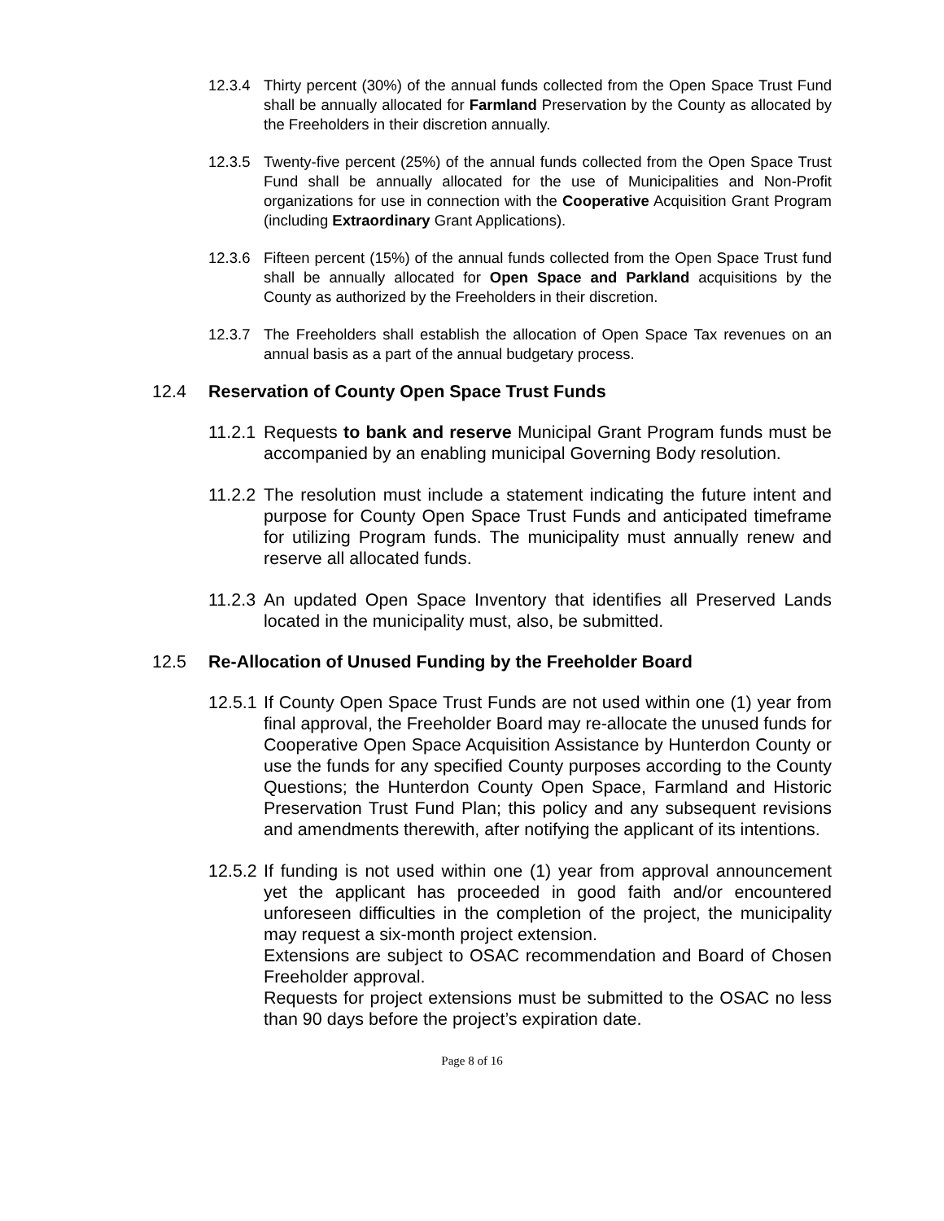12.3.4 Thirty percent (30%) of the annual funds collected from the Open Space Trust Fund shall be annually allocated for Farmland Preservation by the County as allocated by the Freeholders in their discretion annually.
12.3.5 Twenty-five percent (25%) of the annual funds collected from the Open Space Trust Fund shall be annually allocated for the use of Municipalities and Non-Profit organizations for use in connection with the Cooperative Acquisition Grant Program (including Extraordinary Grant Applications).
12.3.6 Fifteen percent (15%) of the annual funds collected from the Open Space Trust fund shall be annually allocated for Open Space and Parkland acquisitions by the County as authorized by the Freeholders in their discretion.
12.3.7 The Freeholders shall establish the allocation of Open Space Tax revenues on an annual basis as a part of the annual budgetary process.
12.4 Reservation of County Open Space Trust Funds
11.2.1 Requests to bank and reserve Municipal Grant Program funds must be accompanied by an enabling municipal Governing Body resolution.
11.2.2 The resolution must include a statement indicating the future intent and purpose for County Open Space Trust Funds and anticipated timeframe for utilizing Program funds. The municipality must annually renew and reserve all allocated funds.
11.2.3 An updated Open Space Inventory that identifies all Preserved Lands located in the municipality must, also, be submitted.
12.5 Re-Allocation of Unused Funding by the Freeholder Board
12.5.1 If County Open Space Trust Funds are not used within one (1) year from final approval, the Freeholder Board may re-allocate the unused funds for Cooperative Open Space Acquisition Assistance by Hunterdon County or use the funds for any specified County purposes according to the County Questions; the Hunterdon County Open Space, Farmland and Historic Preservation Trust Fund Plan; this policy and any subsequent revisions and amendments therewith, after notifying the applicant of its intentions.
12.5.2 If funding is not used within one (1) year from approval announcement yet the applicant has proceeded in good faith and/or encountered unforeseen difficulties in the completion of the project, the municipality may request a six-month project extension.
Extensions are subject to OSAC recommendation and Board of Chosen Freeholder approval.
Requests for project extensions must be submitted to the OSAC no less than 90 days before the project’s expiration date.
Page 8 of 16